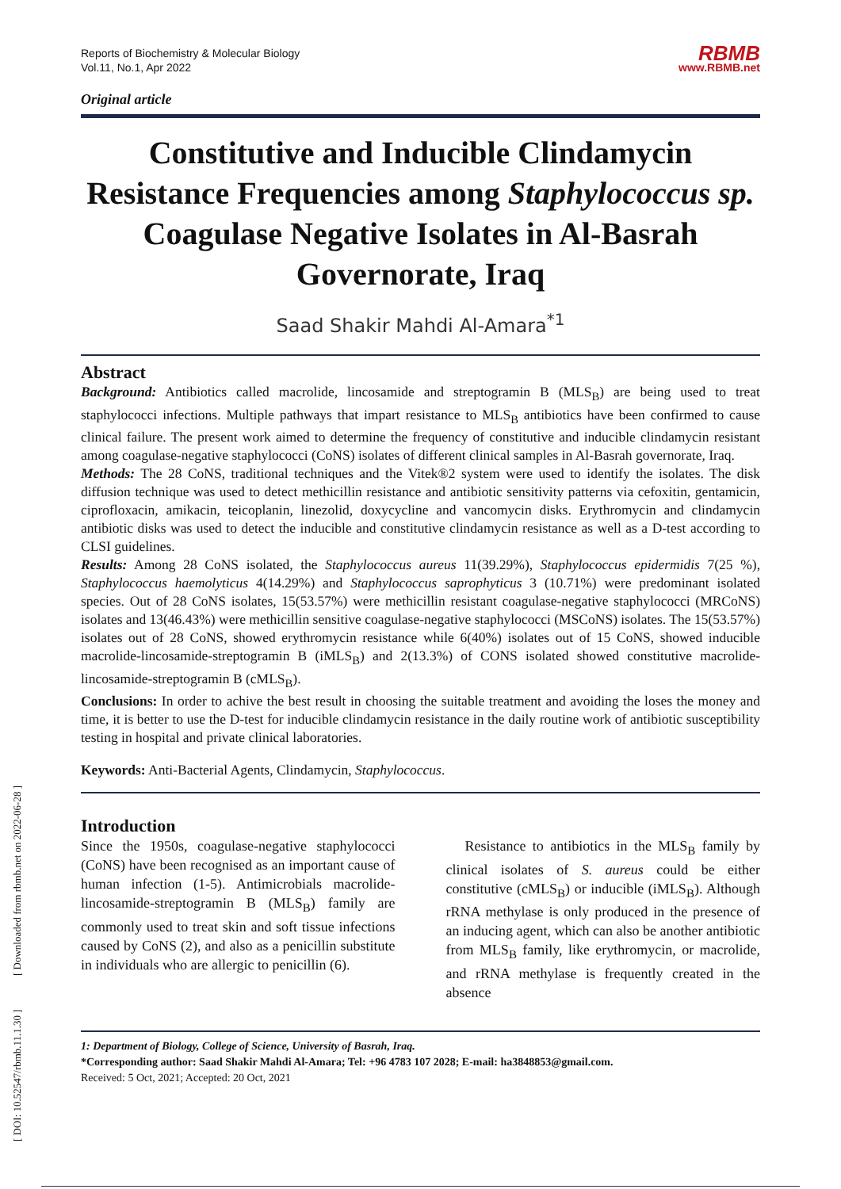Reports of Biochemistry & Molecular Biology
Vol.11, No.1, Apr 2022
Original article
RBMB
www.RBMB.net
Constitutive and Inducible Clindamycin Resistance Frequencies among Staphylococcus sp. Coagulase Negative Isolates in Al-Basrah Governorate, Iraq
Saad Shakir Mahdi Al-Amara<sup>*1</sup>
Abstract
Background: Antibiotics called macrolide, lincosamide and streptogramin B (MLS<sub>B</sub>) are being used to treat staphylococci infections. Multiple pathways that impart resistance to MLS<sub>B</sub> antibiotics have been confirmed to cause clinical failure. The present work aimed to determine the frequency of constitutive and inducible clindamycin resistant among coagulase-negative staphylococci (CoNS) isolates of different clinical samples in Al-Basrah governorate, Iraq.
Methods: The 28 CoNS, traditional techniques and the Vitek®2 system were used to identify the isolates. The disk diffusion technique was used to detect methicillin resistance and antibiotic sensitivity patterns via cefoxitin, gentamicin, ciprofloxacin, amikacin, teicoplanin, linezolid, doxycycline and vancomycin disks. Erythromycin and clindamycin antibiotic disks was used to detect the inducible and constitutive clindamycin resistance as well as a D-test according to CLSI guidelines.
Results: Among 28 CoNS isolated, the Staphylococcus aureus 11(39.29%), Staphylococcus epidermidis 7(25 %), Staphylococcus haemolyticus 4(14.29%) and Staphylococcus saprophyticus 3 (10.71%) were predominant isolated species. Out of 28 CoNS isolates, 15(53.57%) were methicillin resistant coagulase-negative staphylococci (MRCoNS) isolates and 13(46.43%) were methicillin sensitive coagulase-negative staphylococci (MSCoNS) isolates. The 15(53.57%) isolates out of 28 CoNS, showed erythromycin resistance while 6(40%) isolates out of 15 CoNS, showed inducible macrolide-lincosamide-streptogramin B (iMLS<sub>B</sub>) and 2(13.3%) of CONS isolated showed constitutive macrolide-lincosamide-streptogramin B (cMLS<sub>B</sub>).
Conclusions: In order to achive the best result in choosing the suitable treatment and avoiding the loses the money and time, it is better to use the D-test for inducible clindamycin resistance in the daily routine work of antibiotic susceptibility testing in hospital and private clinical laboratories.
Keywords: Anti-Bacterial Agents, Clindamycin, Staphylococcus.
Introduction
Since the 1950s, coagulase-negative staphylococci (CoNS) have been recognised as an important cause of human infection (1-5). Antimicrobials macrolide-lincosamide-streptogramin B (MLS<sub>B</sub>) family are commonly used to treat skin and soft tissue infections caused by CoNS (2), and also as a penicillin substitute in individuals who are allergic to penicillin (6).
Resistance to antibiotics in the MLS<sub>B</sub> family by clinical isolates of S. aureus could be either constitutive (cMLS<sub>B</sub>) or inducible (iMLS<sub>B</sub>). Although rRNA methylase is only produced in the presence of an inducing agent, which can also be another antibiotic from MLS<sub>B</sub> family, like erythromycin, or macrolide, and rRNA methylase is frequently created in the absence
1: Department of Biology, College of Science, University of Basrah, Iraq.
*Corresponding author: Saad Shakir Mahdi Al-Amara; Tel: +96 4783 107 2028; E-mail: ha3848853@gmail.com.
Received: 5 Oct, 2021; Accepted: 20 Oct, 2021
[ DOI: 10.52547/rbmb.11.1.30 ] [ Downloaded from rbmb.net on 2022-06-28 ]